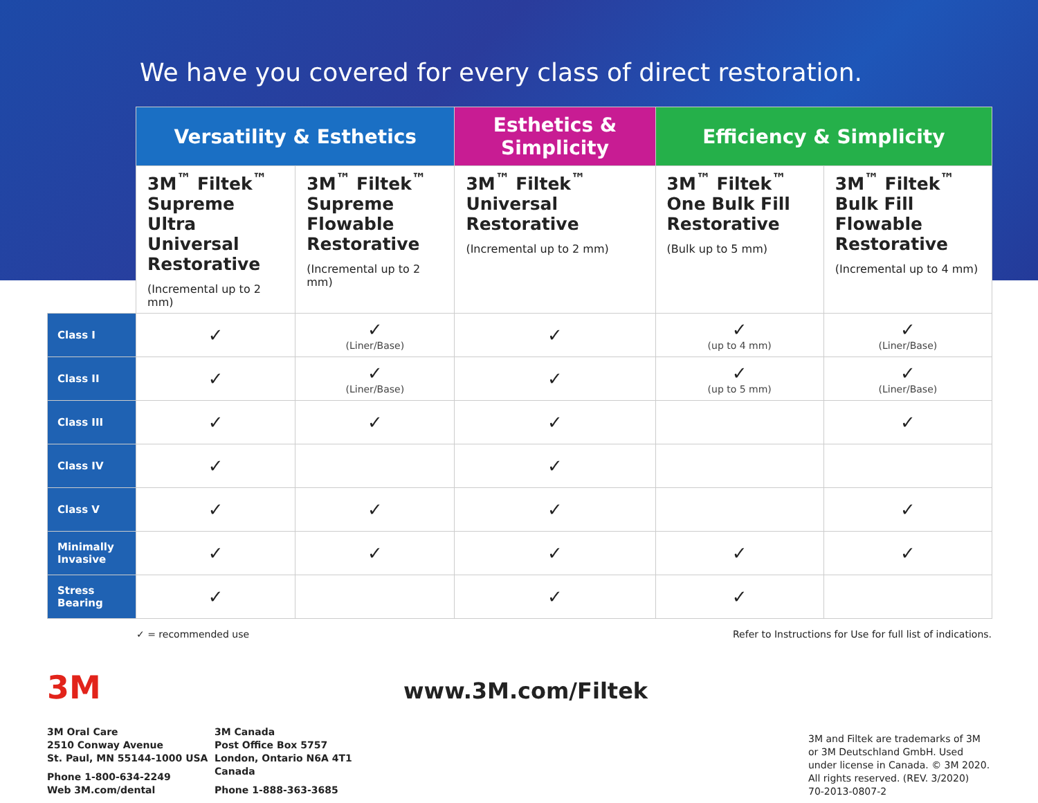We have you covered for every class of direct restoration.
| | Versatility & Esthetics | | Esthetics & Simplicity | Efficiency & Simplicity | |
| | 3M<sup>™</sup> Filtek<sup>™</sup> Supreme Ultra Universal Restorative (Incremental up to 2 mm) | 3M<sup>™</sup> Filtek<sup>™</sup> Supreme Flowable Restorative (Incremental up to 2 mm) | 3M<sup>™</sup> Filtek<sup>™</sup> Universal Restorative (Incremental up to 2 mm) | 3M<sup>™</sup> Filtek<sup>™</sup> One Bulk Fill Restorative (Bulk up to 5 mm) | 3M<sup>™</sup> Filtek<sup>™</sup> Bulk Fill Flowable Restorative (Incremental up to 4 mm) |
| Class I | ✓ | ✓ (Liner/Base) | ✓ | ✓ (up to 4 mm) | ✓ (Liner/Base) |
| Class II | ✓ | ✓ (Liner/Base) | ✓ | ✓ (up to 5 mm) | ✓ (Liner/Base) |
| Class III | ✓ | ✓ | ✓ | | ✓ |
| Class IV | ✓ | | ✓ | | |
| Class V | ✓ | ✓ | ✓ | | ✓ |
| Minimally Invasive | ✓ | ✓ | ✓ | ✓ | ✓ |
| Stress Bearing | ✓ | | ✓ | ✓ | |
✓ = recommended use Refer to Instructions for Use for full list of indications.
3M www.3M.com/Filtek
3M Oral Care
2510 Conway Avenue
St. Paul, MN 55144-1000 USA
Phone 1-800-634-2249
Web 3M.com/dental
3M Canada
Post Office Box 5757
London, Ontario N6A 4T1
Canada
Phone 1-888-363-3685
3M and Filtek are trademarks of 3M
or 3M Deutschland GmbH. Used
under license in Canada. © 3M 2020.
All rights reserved. (REV. 3/2020)
70-2013-0807-2